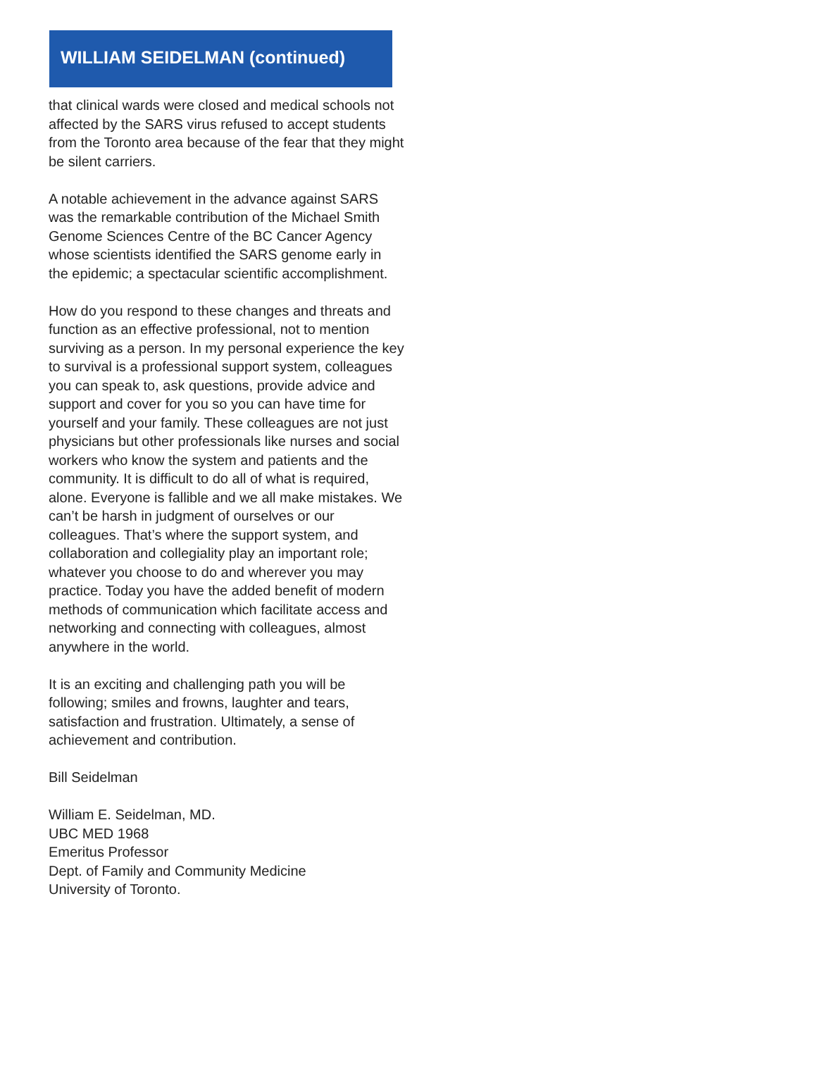WILLIAM SEIDELMAN (continued)
that clinical wards were closed and medical schools not affected by the SARS virus refused to accept students from the Toronto area because of the fear that they might be silent carriers.
A notable achievement in the advance against SARS was the remarkable contribution of the Michael Smith Genome Sciences Centre of the BC Cancer Agency whose scientists identified the SARS genome early in the epidemic; a spectacular scientific accomplishment.
How do you respond to these changes and threats and function as an effective professional, not to mention surviving as a person. In my personal experience the key to survival is a professional support system, colleagues you can speak to, ask questions, provide advice and support and cover for you so you can have time for yourself and your family. These colleagues are not just physicians but other professionals like nurses and social workers who know the system and patients and the community. It is difficult to do all of what is required, alone. Everyone is fallible and we all make mistakes. We can’t be harsh in judgment of ourselves or our colleagues. That’s where the support system, and collaboration and collegiality play an important role; whatever you choose to do and wherever you may practice. Today you have the added benefit of modern methods of communication which facilitate access and networking and connecting with colleagues, almost anywhere in the world.
It is an exciting and challenging path you will be following; smiles and frowns, laughter and tears, satisfaction and frustration. Ultimately, a sense of achievement and contribution.
Bill Seidelman
William E. Seidelman, MD.
UBC MED 1968
Emeritus Professor
Dept. of Family and Community Medicine
University of Toronto.